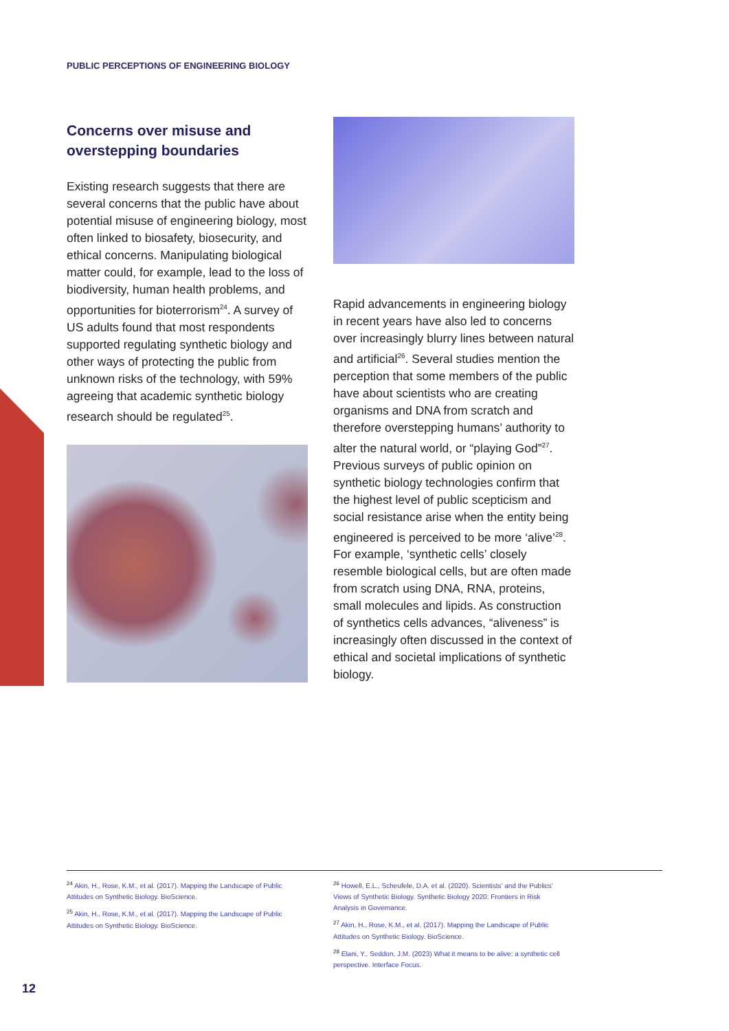PUBLIC PERCEPTIONS OF ENGINEERING BIOLOGY
Concerns over misuse and overstepping boundaries
Existing research suggests that there are several concerns that the public have about potential misuse of engineering biology, most often linked to biosafety, biosecurity, and ethical concerns. Manipulating biological matter could, for example, lead to the loss of biodiversity, human health problems, and opportunities for bioterrorism<sup>24</sup>. A survey of US adults found that most respondents supported regulating synthetic biology and other ways of protecting the public from unknown risks of the technology, with 59% agreeing that academic synthetic biology research should be regulated<sup>25</sup>.
Rapid advancements in engineering biology in recent years have also led to concerns over increasingly blurry lines between natural and artificial<sup>26</sup>. Several studies mention the perception that some members of the public have about scientists who are creating organisms and DNA from scratch and therefore overstepping humans’ authority to alter the natural world, or “playing God”<sup>27</sup>. Previous surveys of public opinion on synthetic biology technologies confirm that the highest level of public scepticism and social resistance arise when the entity being engineered is perceived to be more ‘alive’<sup>28</sup>. For example, ‘synthetic cells’ closely resemble biological cells, but are often made from scratch using DNA, RNA, proteins, small molecules and lipids. As construction of synthetics cells advances, “aliveness” is increasingly often discussed in the context of ethical and societal implications of synthetic biology.
<sup>24</sup> Akin, H., Rose, K.M., et al. (2017). Mapping the Landscape of Public Attitudes on Synthetic Biology. BioScience.
<sup>25</sup> Akin, H., Rose, K.M., et al. (2017). Mapping the Landscape of Public Attitudes on Synthetic Biology. BioScience.
<sup>26</sup> Howell, E.L., Scheufele, D.A. et al. (2020). Scientists’ and the Publics’ Views of Synthetic Biology. Synthetic Biology 2020: Frontiers in Risk Analysis in Governance.
<sup>27</sup> Akin, H., Rose, K.M., et al. (2017). Mapping the Landscape of Public Attitudes on Synthetic Biology. BioScience.
<sup>28</sup> Elani, Y., Seddon, J.M. (2023) What it means to be alive: a synthetic cell perspective. Interface Focus.
12